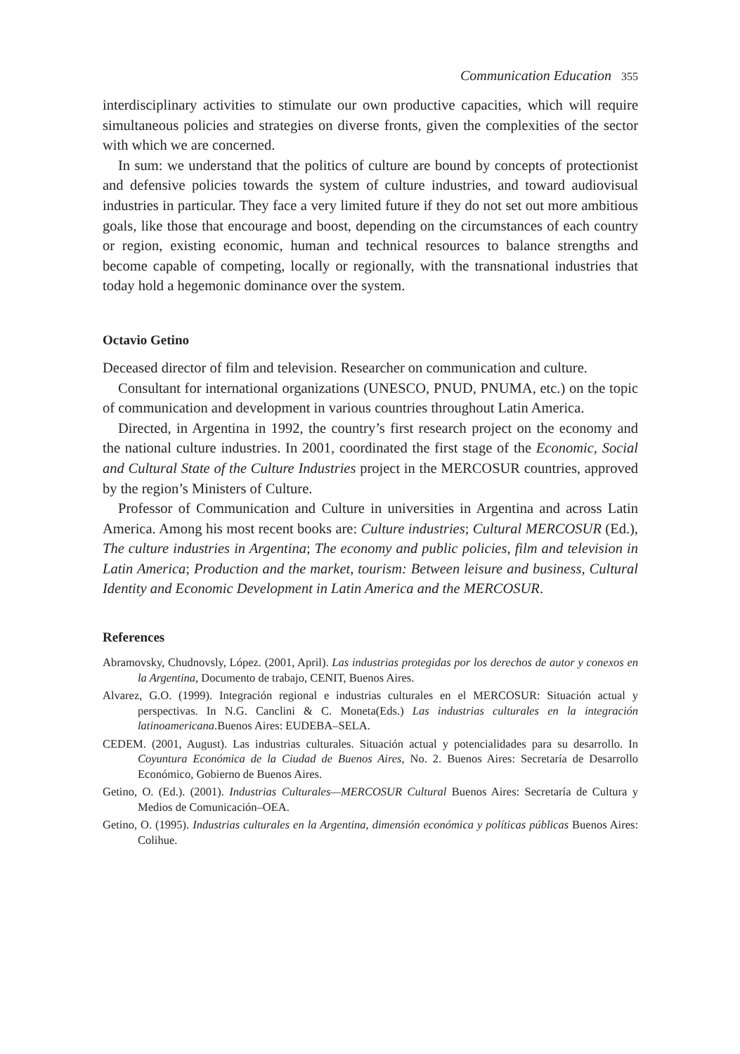Communication Education 355
interdisciplinary activities to stimulate our own productive capacities, which will require simultaneous policies and strategies on diverse fronts, given the complexities of the sector with which we are concerned.
In sum: we understand that the politics of culture are bound by concepts of protectionist and defensive policies towards the system of culture industries, and toward audiovisual industries in particular. They face a very limited future if they do not set out more ambitious goals, like those that encourage and boost, depending on the circumstances of each country or region, existing economic, human and technical resources to balance strengths and become capable of competing, locally or regionally, with the transnational industries that today hold a hegemonic dominance over the system.
Octavio Getino
Deceased director of film and television. Researcher on communication and culture.
Consultant for international organizations (UNESCO, PNUD, PNUMA, etc.) on the topic of communication and development in various countries throughout Latin America.
Directed, in Argentina in 1992, the country’s first research project on the economy and the national culture industries. In 2001, coordinated the first stage of the Economic, Social and Cultural State of the Culture Industries project in the MERCOSUR countries, approved by the region’s Ministers of Culture.
Professor of Communication and Culture in universities in Argentina and across Latin America. Among his most recent books are: Culture industries; Cultural MERCOSUR (Ed.), The culture industries in Argentina; The economy and public policies, film and television in Latin America; Production and the market, tourism: Between leisure and business, Cultural Identity and Economic Development in Latin America and the MERCOSUR.
References
Abramovsky, Chudnovsly, López. (2001, April). Las industrias protegidas por los derechos de autor y conexos en la Argentina, Documento de trabajo, CENIT, Buenos Aires.
Alvarez, G.O. (1999). Integración regional e industrias culturales en el MERCOSUR: Situación actual y perspectivas. In N.G. Canclini & C. Moneta(Eds.) Las industrias culturales en la integración latinoamericana.Buenos Aires: EUDEBA–SELA.
CEDEM. (2001, August). Las industrias culturales. Situación actual y potencialidades para su desarrollo. In Coyuntura Económica de la Ciudad de Buenos Aires, No. 2. Buenos Aires: Secretaría de Desarrollo Económico, Gobierno de Buenos Aires.
Getino, O. (Ed.). (2001). Industrias Culturales—MERCOSUR Cultural Buenos Aires: Secretaría de Cultura y Medios de Comunicación–OEA.
Getino, O. (1995). Industrias culturales en la Argentina, dimensión económica y políticas públicas Buenos Aires: Colihue.